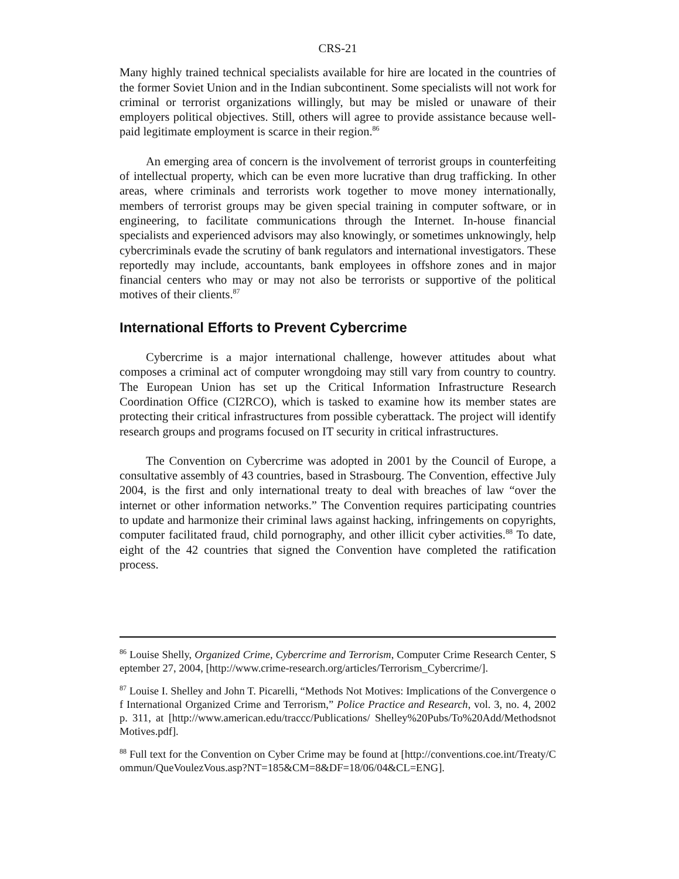CRS-21
Many highly trained technical specialists available for hire are located in the countries of the former Soviet Union and in the Indian subcontinent. Some specialists will not work for criminal or terrorist organizations willingly, but may be misled or unaware of their employers political objectives. Still, others will agree to provide assistance because well-paid legitimate employment is scarce in their region.<sup>86</sup>
An emerging area of concern is the involvement of terrorist groups in counterfeiting of intellectual property, which can be even more lucrative than drug trafficking. In other areas, where criminals and terrorists work together to move money internationally, members of terrorist groups may be given special training in computer software, or in engineering, to facilitate communications through the Internet. In-house financial specialists and experienced advisors may also knowingly, or sometimes unknowingly, help cybercriminals evade the scrutiny of bank regulators and international investigators. These reportedly may include, accountants, bank employees in offshore zones and in major financial centers who may or may not also be terrorists or supportive of the political motives of their clients.<sup>87</sup>
International Efforts to Prevent Cybercrime
Cybercrime is a major international challenge, however attitudes about what composes a criminal act of computer wrongdoing may still vary from country to country. The European Union has set up the Critical Information Infrastructure Research Coordination Office (CI2RCO), which is tasked to examine how its member states are protecting their critical infrastructures from possible cyberattack. The project will identify research groups and programs focused on IT security in critical infrastructures.
The Convention on Cybercrime was adopted in 2001 by the Council of Europe, a consultative assembly of 43 countries, based in Strasbourg. The Convention, effective July 2004, is the first and only international treaty to deal with breaches of law “over the internet or other information networks.” The Convention requires participating countries to update and harmonize their criminal laws against hacking, infringements on copyrights, computer facilitated fraud, child pornography, and other illicit cyber activities.<sup>88</sup> To date, eight of the 42 countries that signed the Convention have completed the ratification process.
<sup>86</sup> Louise Shelly, Organized Crime, Cybercrime and Terrorism, Computer Crime Research Center, September 27, 2004, [http://www.crime-research.org/articles/Terrorism_Cybercrime/].
<sup>87</sup> Louise I. Shelley and John T. Picarelli, “Methods Not Motives: Implications of the Convergence of International Organized Crime and Terrorism,” Police Practice and Research, vol. 3, no. 4, 2002 p. 311, at [http://www.american.edu/traccc/Publications/ Shelley%20Pubs/To%20Add/MethodsnotMotives.pdf].
<sup>88</sup> Full text for the Convention on Cyber Crime may be found at [http://conventions.coe.int/Treaty/Commun/QueVoulezVous.asp?NT=185&CM=8&DF=18/06/04&CL=ENG].